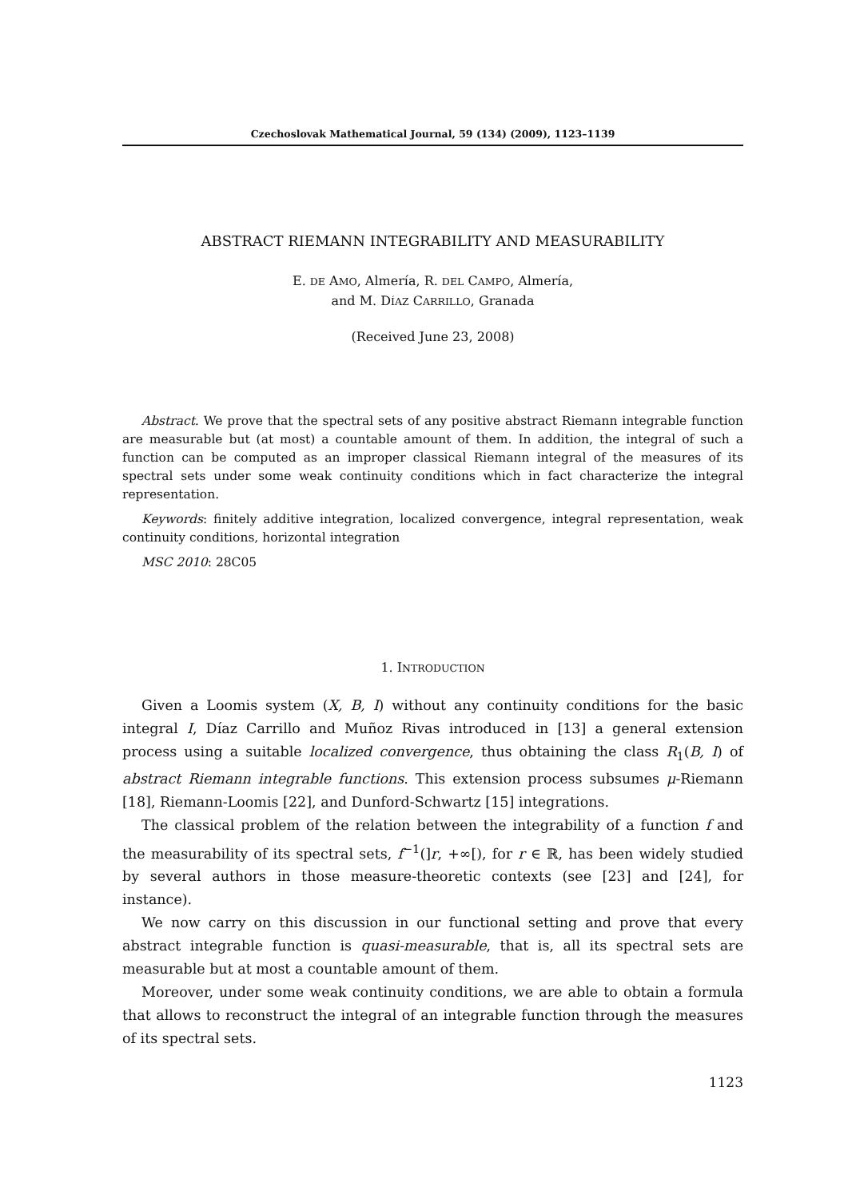Czechoslovak Mathematical Journal, 59 (134) (2009), 1123–1139
ABSTRACT RIEMANN INTEGRABILITY AND MEASURABILITY
E. DE AMO, Almería, R. DEL CAMPO, Almería,
and M. DÍAZ CARRILLO, Granada
(Received June 23, 2008)
Abstract. We prove that the spectral sets of any positive abstract Riemann integrable function are measurable but (at most) a countable amount of them. In addition, the integral of such a function can be computed as an improper classical Riemann integral of the measures of its spectral sets under some weak continuity conditions which in fact characterize the integral representation.
Keywords: finitely additive integration, localized convergence, integral representation, weak continuity conditions, horizontal integration
MSC 2010: 28C05
1. INTRODUCTION
Given a Loomis system (X, B, I) without any continuity conditions for the basic integral I, Díaz Carrillo and Muñoz Rivas introduced in [13] a general extension process using a suitable localized convergence, thus obtaining the class R<sub>1</sub>(B, I) of abstract Riemann integrable functions. This extension process subsumes μ-Riemann [18], Riemann-Loomis [22], and Dunford-Schwartz [15] integrations.
The classical problem of the relation between the integrability of a function f and the measurability of its spectral sets, f<sup>−1</sup>(]r, +∞[), for r ∈ ℝ, has been widely studied by several authors in those measure-theoretic contexts (see [23] and [24], for instance).
We now carry on this discussion in our functional setting and prove that every abstract integrable function is quasi-measurable, that is, all its spectral sets are measurable but at most a countable amount of them.
Moreover, under some weak continuity conditions, we are able to obtain a formula that allows to reconstruct the integral of an integrable function through the measures of its spectral sets.
1123